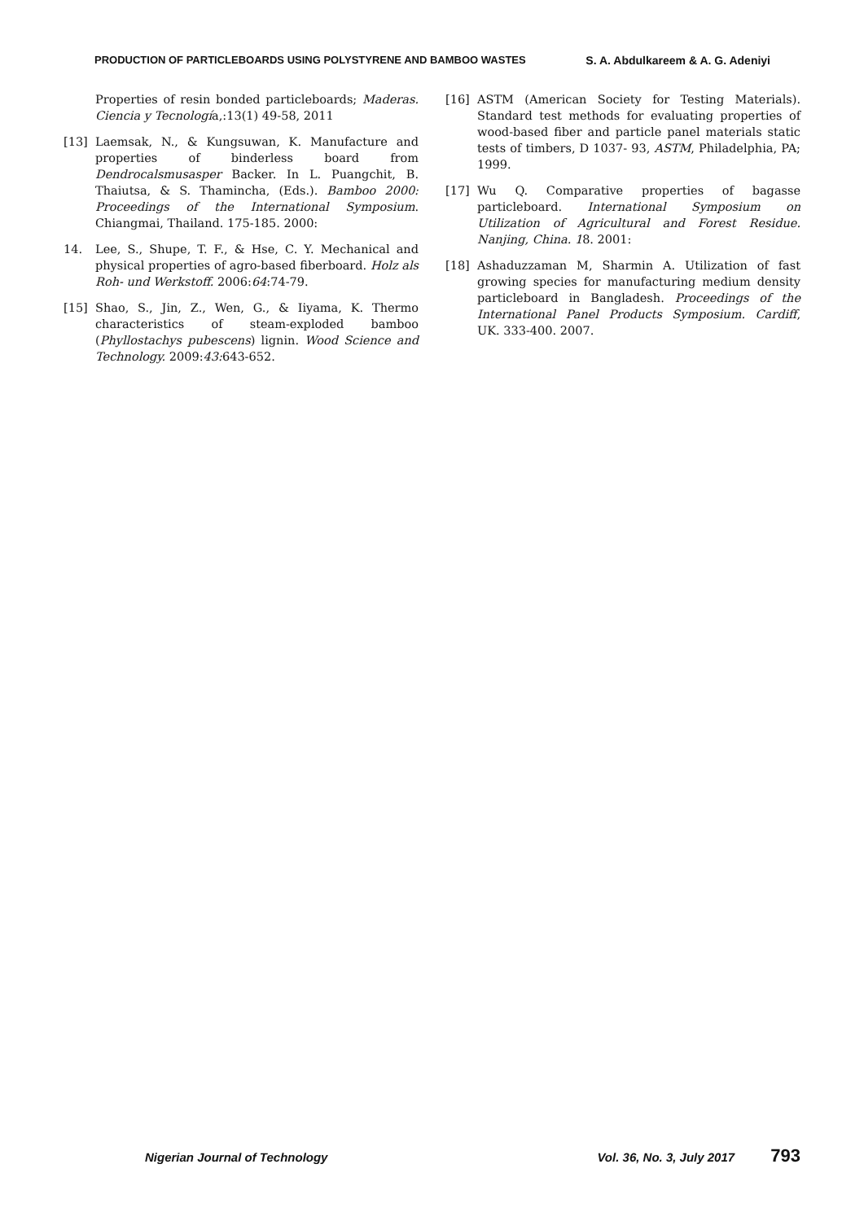PRODUCTION OF PARTICLEBOARDS USING POLYSTYRENE AND BAMBOO WASTES S. A. Abdulkareem & A. G. Adeniyi
Properties of resin bonded particleboards; Maderas. Ciencia y Tecnología,:13(1) 49-58, 2011
[13] Laemsak, N., & Kungsuwan, K. Manufacture and properties of binderless board from Dendrocalsmusasper Backer. In L. Puangchit, B. Thaiutsa, & S. Thamincha, (Eds.). Bamboo 2000: Proceedings of the International Symposium. Chiangmai, Thailand. 175-185. 2000:
14. Lee, S., Shupe, T. F., & Hse, C. Y. Mechanical and physical properties of agro-based fiberboard. Holz als Roh- und Werkstoff. 2006:64:74-79.
[15] Shao, S., Jin, Z., Wen, G., & Iiyama, K. Thermo characteristics of steam-exploded bamboo (Phyllostachys pubescens) lignin. Wood Science and Technology. 2009:43: 643-652.
[16] ASTM (American Society for Testing Materials). Standard test methods for evaluating properties of wood-based fiber and particle panel materials static tests of timbers, D 1037- 93, ASTM, Philadelphia, PA; 1999.
[17] Wu Q. Comparative properties of bagasse particleboard. International Symposium on Utilization of Agricultural and Forest Residue. Nanjing, China. 18. 2001:
[18] Ashaduzzaman M, Sharmin A. Utilization of fast growing species for manufacturing medium density particleboard in Bangladesh. Proceedings of the International Panel Products Symposium. Cardiff, UK. 333-400. 2007.
Nigerian Journal of Technology Vol. 36, No. 3, July 2017 793